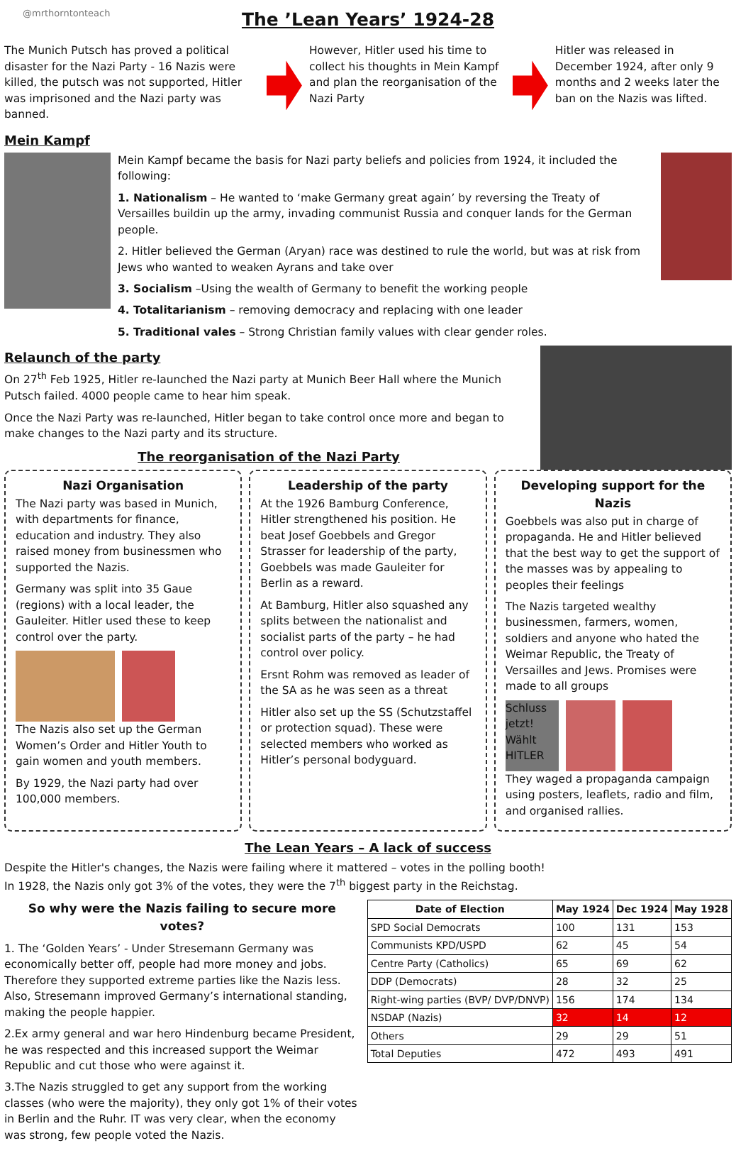@mrthorntonteach
The ’Lean Years’ 1924-28
The Munich Putsch has proved a political disaster for the Nazi Party - 16 Nazis were killed, the putsch was not supported, Hitler was imprisoned and the Nazi party was banned.
However, Hitler used his time to collect his thoughts in Mein Kampf and plan the reorganisation of the Nazi Party
Hitler was released in December 1924, after only 9 months and 2 weeks later the ban on the Nazis was lifted.
Mein Kampf
Mein Kampf became the basis for Nazi party beliefs and policies from 1924, it included the following:
1. Nationalism – He wanted to ‘make Germany great again’ by reversing the Treaty of Versailles buildin up the army, invading communist Russia and conquer lands for the German people.
2. Hitler believed the German (Aryan) race was destined to rule the world, but was at risk from Jews who wanted to weaken Ayrans and take over
3. Socialism –Using the wealth of Germany to benefit the working people
4. Totalitarianism – removing democracy and replacing with one leader
5. Traditional vales – Strong Christian family values with clear gender roles.
Relaunch of the party
On 27<sup>th</sup> Feb 1925, Hitler re-launched the Nazi party at Munich Beer Hall where the Munich Putsch failed. 4000 people came to hear him speak.
Once the Nazi Party was re-launched, Hitler began to take control once more and began to make changes to the Nazi party and its structure.
The reorganisation of the Nazi Party
Nazi Organisation
The Nazi party was based in Munich, with departments for finance, education and industry. They also raised money from businessmen who supported the Nazis.
Germany was split into 35 Gaue (regions) with a local leader, the Gauleiter. Hitler used these to keep control over the party.
The Nazis also set up the German Women’s Order and Hitler Youth to gain women and youth members.
By 1929, the Nazi party had over 100,000 members.
Leadership of the party
At the 1926 Bamburg Conference, Hitler strengthened his position. He beat Josef Goebbels and Gregor Strasser for leadership of the party, Goebbels was made Gauleiter for Berlin as a reward.
At Bamburg, Hitler also squashed any splits between the nationalist and socialist parts of the party – he had control over policy.
Ersnt Rohm was removed as leader of the SA as he was seen as a threat
Hitler also set up the SS (Schutzstaffel or protection squad). These were selected members who worked as Hitler’s personal bodyguard.
Developing support for the Nazis
Goebbels was also put in charge of propaganda. He and Hitler believed that the best way to get the support of the masses was by appealing to peoples their feelings
The Nazis targeted wealthy businessmen, farmers, women, soldiers and anyone who hated the Weimar Republic, the Treaty of Versailles and Jews. Promises were made to all groups
Schluss jetzt! Wählt HITLER
They waged a propaganda campaign using posters, leaflets, radio and film, and organised rallies.
The Lean Years – A lack of success
Despite the Hitler's changes, the Nazis were failing where it mattered – votes in the polling booth!
In 1928, the Nazis only got 3% of the votes, they were the 7<sup>th</sup> biggest party in the Reichstag.
So why were the Nazis failing to secure more votes?
1. The ‘Golden Years’ - Under Stresemann Germany was economically better off, people had more money and jobs. Therefore they supported extreme parties like the Nazis less. Also, Stresemann improved Germany’s international standing, making the people happier.
2.Ex army general and war hero Hindenburg became President, he was respected and this increased support the Weimar Republic and cut those who were against it.
3.The Nazis struggled to get any support from the working classes (who were the majority), they only got 1% of their votes in Berlin and the Ruhr. IT was very clear, when the economy was strong, few people voted the Nazis.
| Date of Election | May 1924 | Dec 1924 | May 1928 |
| --- | --- | --- | --- |
| SPD Social Democrats | 100 | 131 | 153 |
| Communists KPD/USPD | 62 | 45 | 54 |
| Centre Party (Catholics) | 65 | 69 | 62 |
| DDP (Democrats) | 28 | 32 | 25 |
| Right-wing parties (BVP/ DVP/DNVP) | 156 | 174 | 134 |
| NSDAP (Nazis) | 32 | 14 | 12 |
| Others | 29 | 29 | 51 |
| Total Deputies | 472 | 493 | 491 |